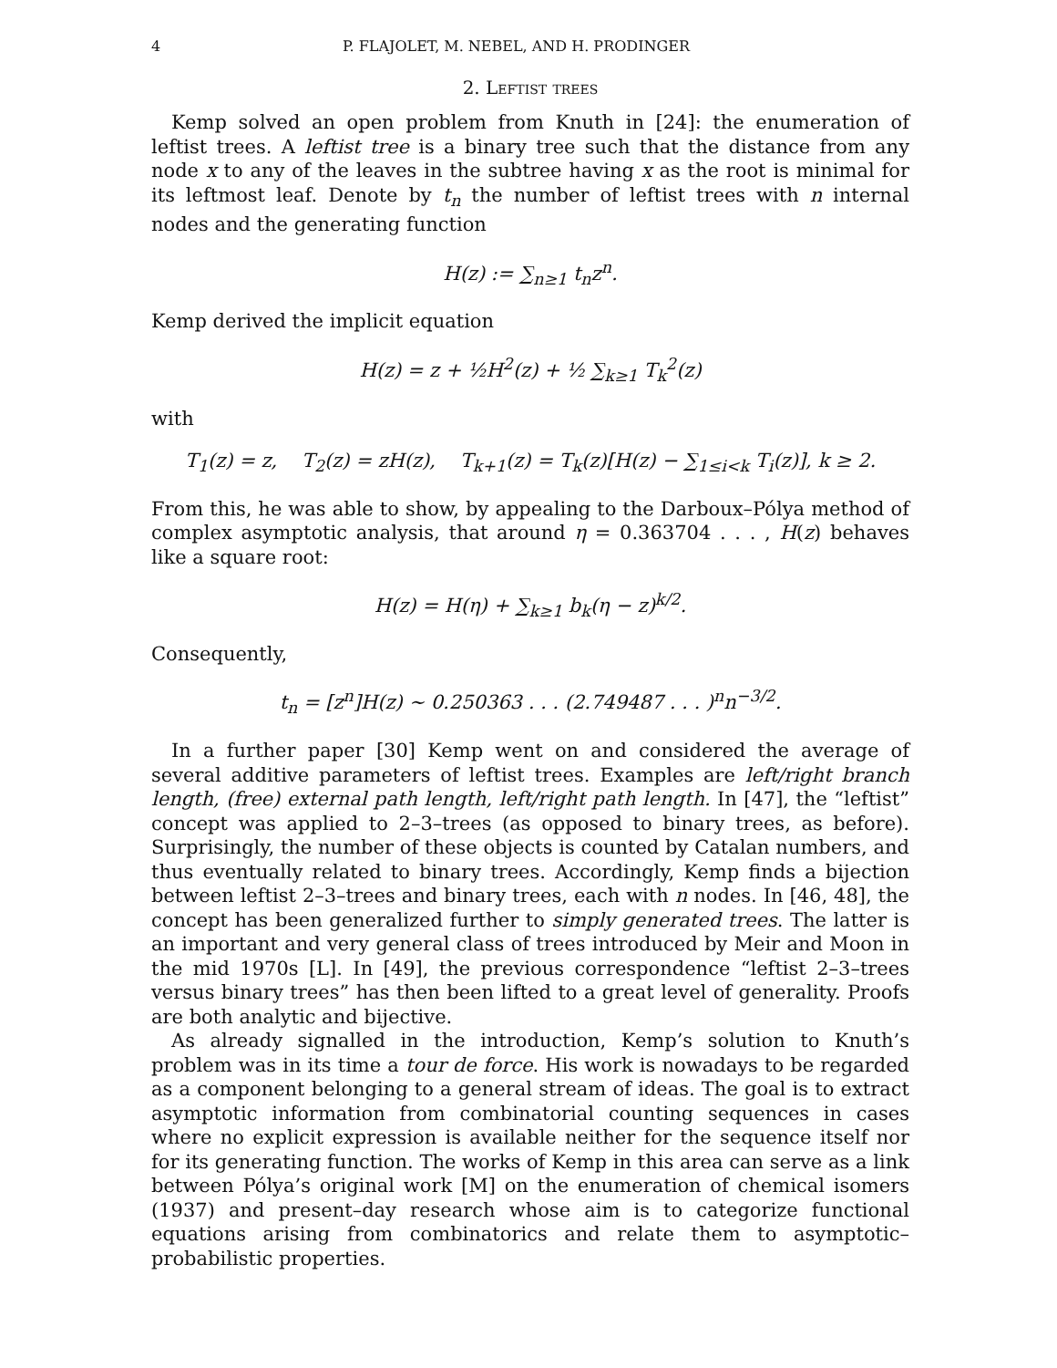4 P. FLAJOLET, M. NEBEL, AND H. PRODINGER
2. Leftist trees
Kemp solved an open problem from Knuth in [24]: the enumeration of leftist trees. A leftist tree is a binary tree such that the distance from any node x to any of the leaves in the subtree having x as the root is minimal for its leftmost leaf. Denote by t<sub>n</sub> the number of leftist trees with n internal nodes and the generating function
H(z) := ∑<sub>n≥1</sub> t<sub>n</sub>z<sup>n</sup>.
Kemp derived the implicit equation
H(z) = z + ½H<sup>2</sup>(z) + ½ ∑<sub>k≥1</sub> T<sub>k</sub><sup>2</sup>(z)
with
T<sub>1</sub>(z) = z, T<sub>2</sub>(z) = zH(z), T<sub>k+1</sub>(z) = T<sub>k</sub>(z)[H(z) − ∑<sub>1≤i<k</sub> T<sub>i</sub>(z)], k ≥ 2.
From this, he was able to show, by appealing to the Darboux–Pólya method of complex asymptotic analysis, that around η = 0.363704 . . . , H(z) behaves like a square root:
H(z) = H(η) + ∑<sub>k≥1</sub> b<sub>k</sub>(η − z)<sup>k/2</sup>.
Consequently,
t<sub>n</sub> = [z<sup>n</sup>]H(z) ∼ 0.250363 . . . (2.749487 . . . )<sup>n</sup>n<sup>−3/2</sup>.
In a further paper [30] Kemp went on and considered the average of several additive parameters of leftist trees. Examples are left/right branch length, (free) external path length, left/right path length. In [47], the “leftist” concept was applied to 2–3–trees (as opposed to binary trees, as before). Surprisingly, the number of these objects is counted by Catalan numbers, and thus eventually related to binary trees. Accordingly, Kemp finds a bijection between leftist 2–3–trees and binary trees, each with n nodes. In [46, 48], the concept has been generalized further to simply generated trees. The latter is an important and very general class of trees introduced by Meir and Moon in the mid 1970s [L]. In [49], the previous correspondence “leftist 2–3–trees versus binary trees” has then been lifted to a great level of generality. Proofs are both analytic and bijective.
As already signalled in the introduction, Kemp’s solution to Knuth’s problem was in its time a tour de force. His work is nowadays to be regarded as a component belonging to a general stream of ideas. The goal is to extract asymptotic information from combinatorial counting sequences in cases where no explicit expression is available neither for the sequence itself nor for its generating function. The works of Kemp in this area can serve as a link between Pólya’s original work [M] on the enumeration of chemical isomers (1937) and present–day research whose aim is to categorize functional equations arising from combinatorics and relate them to asymptotic–probabilistic properties.